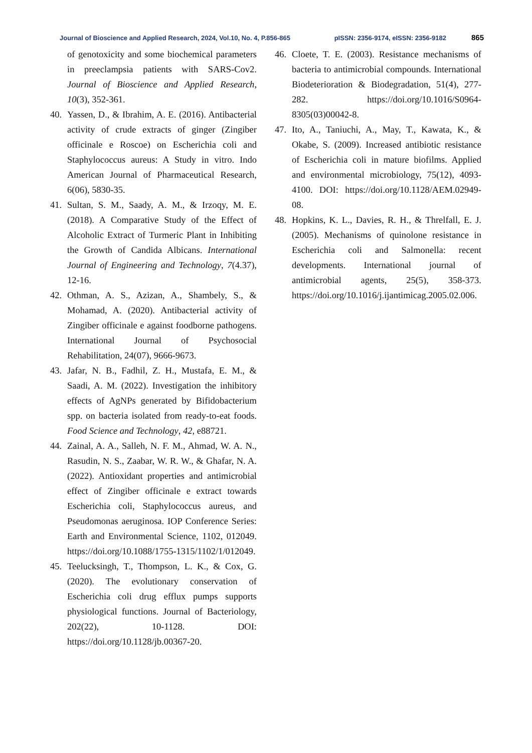Journal of Bioscience and Applied Research, 2024, Vol.10, No. 4, P.856-865 pISSN: 2356-9174, eISSN: 2356-9182 865
of genotoxicity and some biochemical parameters in preeclampsia patients with SARS-Cov2. Journal of Bioscience and Applied Research, 10(3), 352-361.
40. Yassen, D., & Ibrahim, A. E. (2016). Antibacterial activity of crude extracts of ginger (Zingiber officinale e Roscoe) on Escherichia coli and Staphylococcus aureus: A Study in vitro. Indo American Journal of Pharmaceutical Research, 6(06), 5830-35.
41. Sultan, S. M., Saady, A. M., & Irzoqy, M. E. (2018). A Comparative Study of the Effect of Alcoholic Extract of Turmeric Plant in Inhibiting the Growth of Candida Albicans. International Journal of Engineering and Technology, 7(4.37), 12-16.
42. Othman, A. S., Azizan, A., Shambely, S., & Mohamad, A. (2020). Antibacterial activity of Zingiber officinale e against foodborne pathogens. International Journal of Psychosocial Rehabilitation, 24(07), 9666-9673.
43. Jafar, N. B., Fadhil, Z. H., Mustafa, E. M., & Saadi, A. M. (2022). Investigation the inhibitory effects of AgNPs generated by Bifidobacterium spp. on bacteria isolated from ready-to-eat foods. Food Science and Technology, 42, e88721.
44. Zainal, A. A., Salleh, N. F. M., Ahmad, W. A. N., Rasudin, N. S., Zaabar, W. R. W., & Ghafar, N. A. (2022). Antioxidant properties and antimicrobial effect of Zingiber officinale e extract towards Escherichia coli, Staphylococcus aureus, and Pseudomonas aeruginosa. IOP Conference Series: Earth and Environmental Science, 1102, 012049. https://doi.org/10.1088/1755-1315/1102/1/012049.
45. Teelucksingh, T., Thompson, L. K., & Cox, G. (2020). The evolutionary conservation of Escherichia coli drug efflux pumps supports physiological functions. Journal of Bacteriology, 202(22), 10-1128. DOI: https://doi.org/10.1128/jb.00367-20.
46. Cloete, T. E. (2003). Resistance mechanisms of bacteria to antimicrobial compounds. International Biodeterioration & Biodegradation, 51(4), 277-282. https://doi.org/10.1016/S0964-8305(03)00042-8.
47. Ito, A., Taniuchi, A., May, T., Kawata, K., & Okabe, S. (2009). Increased antibiotic resistance of Escherichia coli in mature biofilms. Applied and environmental microbiology, 75(12), 4093-4100. DOI: https://doi.org/10.1128/AEM.02949-08.
48. Hopkins, K. L., Davies, R. H., & Threlfall, E. J. (2005). Mechanisms of quinolone resistance in Escherichia coli and Salmonella: recent developments. International journal of antimicrobial agents, 25(5), 358-373. https://doi.org/10.1016/j.ijantimicag.2005.02.006.